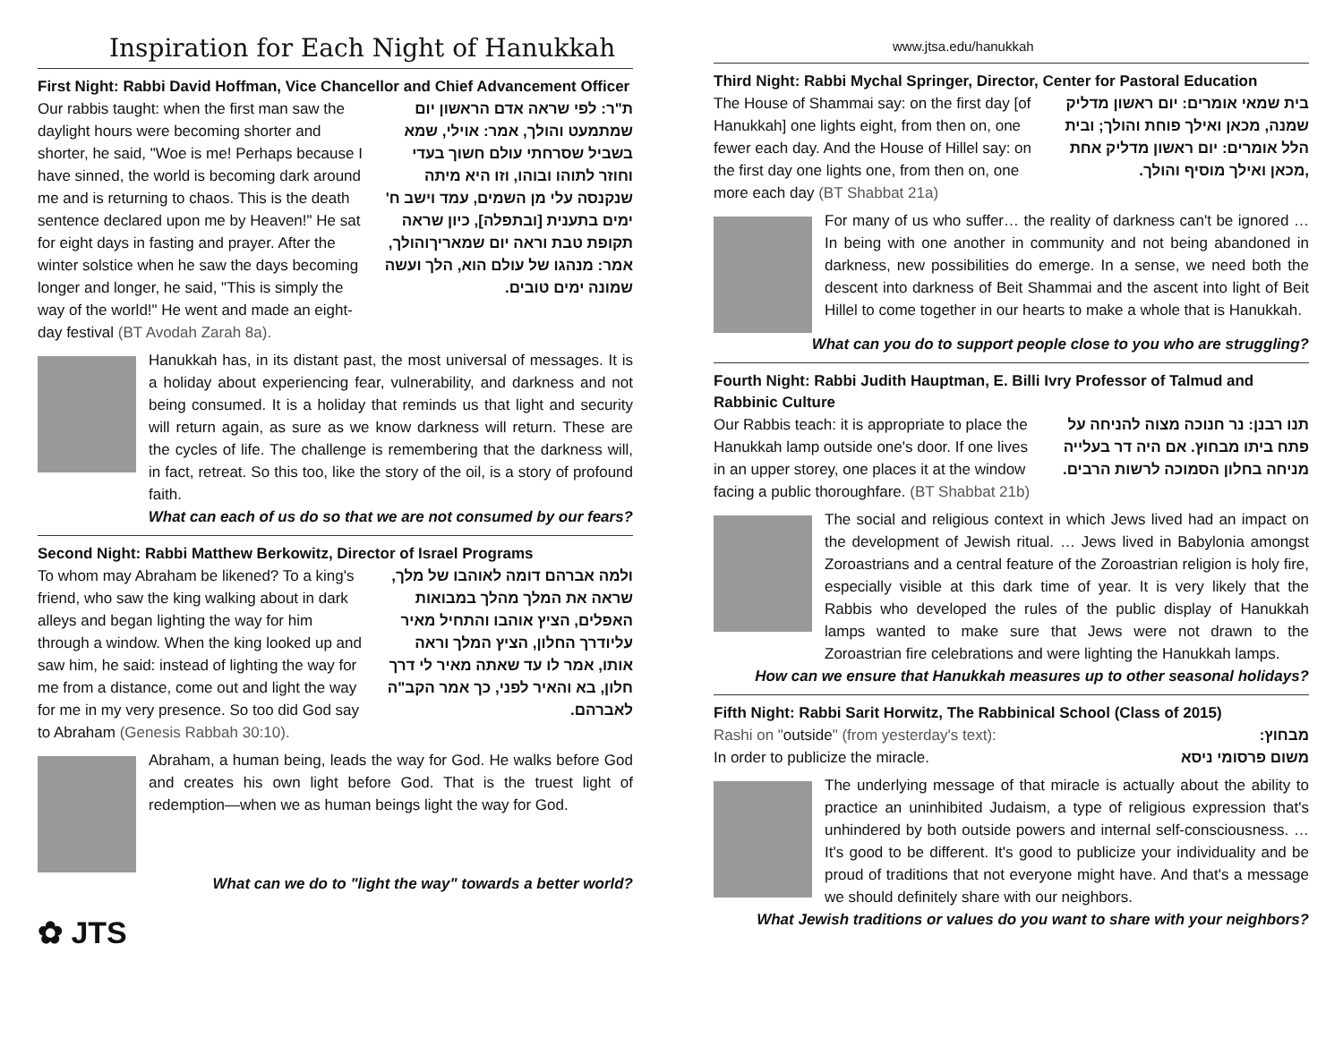Inspiration for Each Night of Hanukkah
First Night: Rabbi David Hoffman, Vice Chancellor and Chief Advancement Officer
Our rabbis taught: when the first man saw the daylight hours were becoming shorter and shorter, he said, "Woe is me! Perhaps because I have sinned, the world is becoming dark around me and is returning to chaos. This is the death sentence declared upon me by Heaven!" He sat for eight days in fasting and prayer. After the winter solstice when he saw the days becoming longer and longer, he said, "This is simply the way of the world!" He went and made an eight-day festival (BT Avodah Zarah 8a).
ת"ר: לפי שראה אדם הראשון יום שמתמעט והולך, אמר: אוילי, שמא בשביל שסרחתי עולם חשוך בעדי וחוזר לתוהו ובוהו, וזו היא מיתה שנקנסה עלי מן השמים, עמד וישב ח' ימים בתענית [ובתפלה], כיון שראה תקופת טבת וראה יום שמאריךוהולך, אמר: מנהגו של עולם הוא, הלך ועשה שמונה ימים טובים.
Hanukkah has, in its distant past, the most universal of messages. It is a holiday about experiencing fear, vulnerability, and darkness and not being consumed. It is a holiday that reminds us that light and security will return again, as sure as we know darkness will return. These are the cycles of life. The challenge is remembering that the darkness will, in fact, retreat. So this too, like the story of the oil, is a story of profound faith.
What can each of us do so that we are not consumed by our fears?
Second Night: Rabbi Matthew Berkowitz, Director of Israel Programs
To whom may Abraham be likened? To a king's friend, who saw the king walking about in dark alleys and began lighting the way for him through a window. When the king looked up and saw him, he said: instead of lighting the way for me from a distance, come out and light the way for me in my very presence. So too did God say to Abraham (Genesis Rabbah 30:10).
ולמה אברהם דומה לאוהבו של מלך, שראה את המלך מהלך במבואות האפלים, הציץ אוהבו והתחיל מאיר עליודרך החלון, הציץ המלך וראה אותו, אמר לו עד שאתה מאיר לי דרך חלון, בא והאיר לפני, כך אמר הקב"ה לאברהם.
Abraham, a human being, leads the way for God. He walks before God and creates his own light before God. That is the truest light of redemption—when we as human beings light the way for God.
What can we do to "light the way" towards a better world?
✿ JTS
www.jtsa.edu/hanukkah
Third Night: Rabbi Mychal Springer, Director, Center for Pastoral Education
The House of Shammai say: on the first day [of Hanukkah] one lights eight, from then on, one fewer each day. And the House of Hillel say: on the first day one lights one, from then on, one more each day (BT Shabbat 21a)
בית שמאי אומרים: יום ראשון מדליק שמנה, מכאן ואילך פוחת והולך; ובית הלל אומרים: יום ראשון מדליק אחת ,מכאן ואילך מוסיף והולך.
For many of us who suffer… the reality of darkness can't be ignored … In being with one another in community and not being abandoned in darkness, new possibilities do emerge. In a sense, we need both the descent into darkness of Beit Shammai and the ascent into light of Beit Hillel to come together in our hearts to make a whole that is Hanukkah.
What can you do to support people close to you who are struggling?
Fourth Night: Rabbi Judith Hauptman, E. Billi Ivry Professor of Talmud and Rabbinic Culture
Our Rabbis teach: it is appropriate to place the Hanukkah lamp outside one's door. If one lives in an upper storey, one places it at the window facing a public thoroughfare. (BT Shabbat 21b)
תנו רבנן: נר חנוכה מצוה להניחה על פתח ביתו מבחוץ. אם היה דר בעלייה מניחה בחלון הסמוכה לרשות הרבים.
The social and religious context in which Jews lived had an impact on the development of Jewish ritual. … Jews lived in Babylonia amongst Zoroastrians and a central feature of the Zoroastrian religion is holy fire, especially visible at this dark time of year. It is very likely that the Rabbis who developed the rules of the public display of Hanukkah lamps wanted to make sure that Jews were not drawn to the Zoroastrian fire celebrations and were lighting the Hanukkah lamps.
How can we ensure that Hanukkah measures up to other seasonal holidays?
Fifth Night: Rabbi Sarit Horwitz, The Rabbinical School (Class of 2015)
Rashi on "outside" (from yesterday's text):
In order to publicize the miracle.
מבחוץ:
משום פרסומי ניסא
The underlying message of that miracle is actually about the ability to practice an uninhibited Judaism, a type of religious expression that's unhindered by both outside powers and internal self-consciousness. … It's good to be different. It's good to publicize your individuality and be proud of traditions that not everyone might have. And that's a message we should definitely share with our neighbors.
What Jewish traditions or values do you want to share with your neighbors?